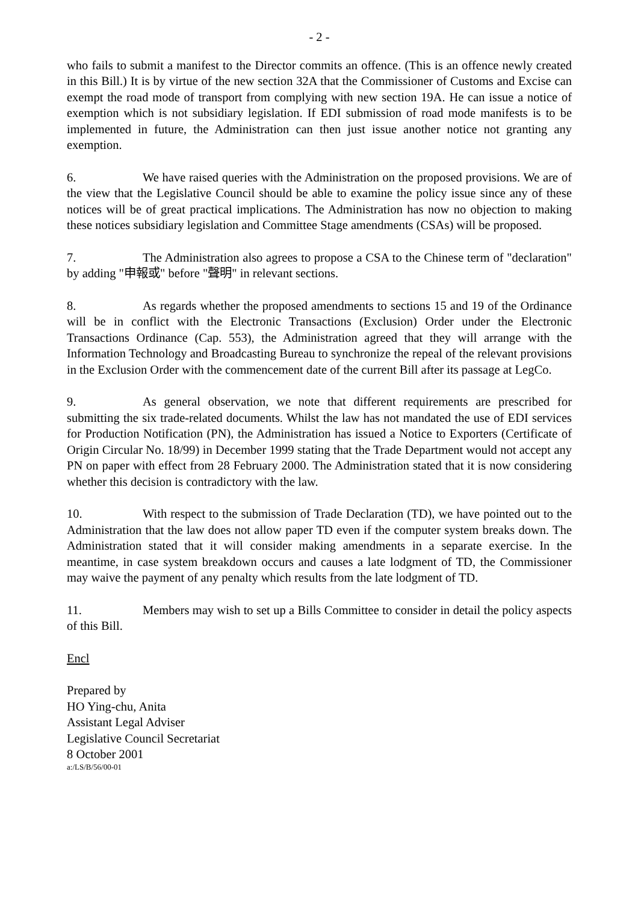- 2 -
who fails to submit a manifest to the Director commits an offence. (This is an offence newly created in this Bill.) It is by virtue of the new section 32A that the Commissioner of Customs and Excise can exempt the road mode of transport from complying with new section 19A. He can issue a notice of exemption which is not subsidiary legislation. If EDI submission of road mode manifests is to be implemented in future, the Administration can then just issue another notice not granting any exemption.
6. We have raised queries with the Administration on the proposed provisions. We are of the view that the Legislative Council should be able to examine the policy issue since any of these notices will be of great practical implications. The Administration has now no objection to making these notices subsidiary legislation and Committee Stage amendments (CSAs) will be proposed.
7. The Administration also agrees to propose a CSA to the Chinese term of "declaration" by adding "申報或" before "聲明" in relevant sections.
8. As regards whether the proposed amendments to sections 15 and 19 of the Ordinance will be in conflict with the Electronic Transactions (Exclusion) Order under the Electronic Transactions Ordinance (Cap. 553), the Administration agreed that they will arrange with the Information Technology and Broadcasting Bureau to synchronize the repeal of the relevant provisions in the Exclusion Order with the commencement date of the current Bill after its passage at LegCo.
9. As general observation, we note that different requirements are prescribed for submitting the six trade-related documents. Whilst the law has not mandated the use of EDI services for Production Notification (PN), the Administration has issued a Notice to Exporters (Certificate of Origin Circular No. 18/99) in December 1999 stating that the Trade Department would not accept any PN on paper with effect from 28 February 2000. The Administration stated that it is now considering whether this decision is contradictory with the law.
10. With respect to the submission of Trade Declaration (TD), we have pointed out to the Administration that the law does not allow paper TD even if the computer system breaks down. The Administration stated that it will consider making amendments in a separate exercise. In the meantime, in case system breakdown occurs and causes a late lodgment of TD, the Commissioner may waive the payment of any penalty which results from the late lodgment of TD.
11. Members may wish to set up a Bills Committee to consider in detail the policy aspects of this Bill.
Encl
Prepared by
HO Ying-chu, Anita
Assistant Legal Adviser
Legislative Council Secretariat
8 October 2001
a:/LS/B/56/00-01